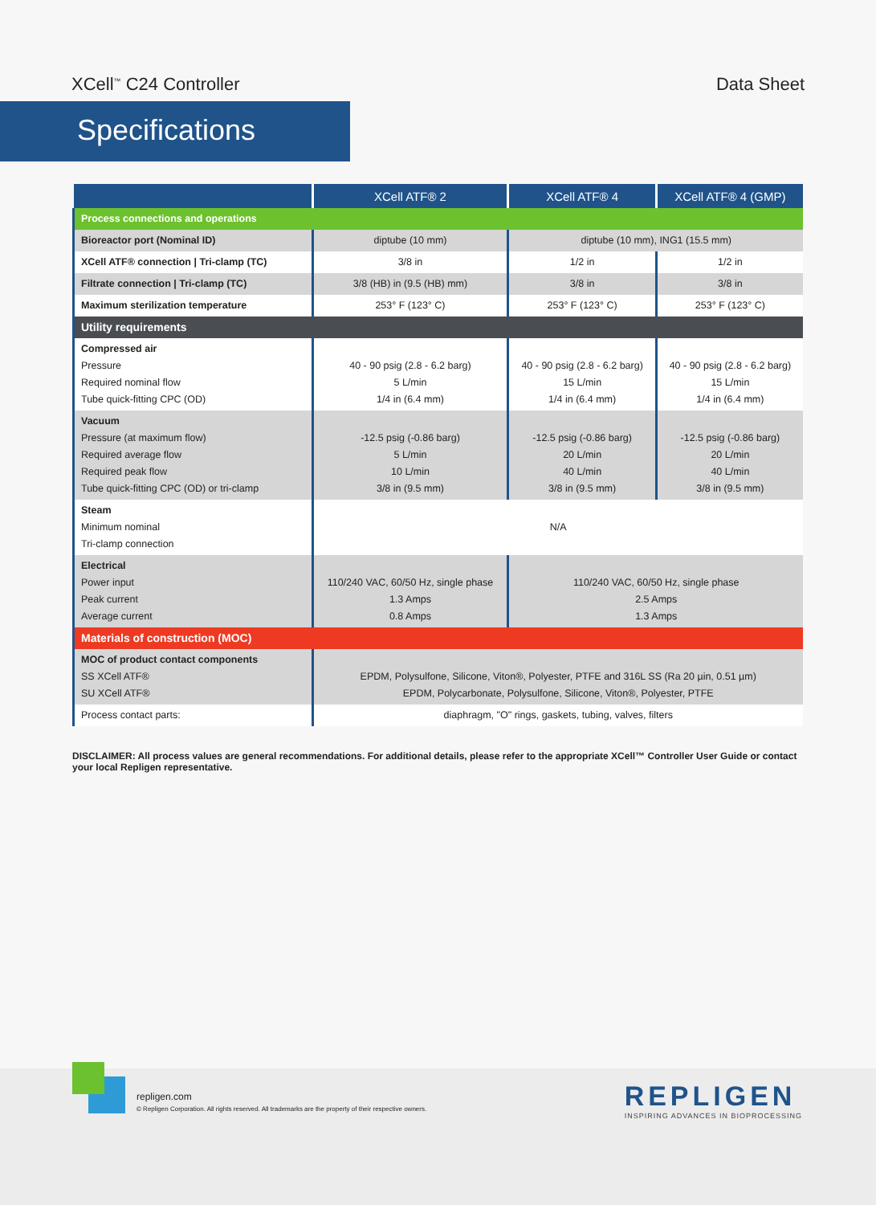XCell<sup>™</sup> C24 Controller Data Sheet
Specifications
| | XCell ATF® 2 | XCell ATF® 4 | XCell ATF® 4 (GMP) |
| --- | --- | --- | --- |
| Process connections and operations | | | |
| Bioreactor port (Nominal ID) | diptube (10 mm) | diptube (10 mm), ING1 (15.5 mm) | |
| XCell ATF® connection / Tri-clamp (TC) | 3/8 in | 1/2 in | 1/2 in |
| Filtrate connection / Tri-clamp (TC) | 3/8 (HB) in (9.5 (HB) mm) | 3/8 in | 3/8 in |
| Maximum sterilization temperature | 253° F (123° C) | 253° F (123° C) | 253° F (123° C) |
| Utility requirements | | | |
| Compressed air Pressure Required nominal flow Tube quick-fitting CPC (OD) | 40 - 90 psig (2.8 - 6.2 barg) 5 L/min 1/4 in (6.4 mm) | 40 - 90 psig (2.8 - 6.2 barg) 15 L/min 1/4 in (6.4 mm) | 40 - 90 psig (2.8 - 6.2 barg) 15 L/min 1/4 in (6.4 mm) |
| Vacuum Pressure (at maximum flow) Required average flow Required peak flow Tube quick-fitting CPC (OD) or tri-clamp | -12.5 psig (-0.86 barg) 5 L/min 10 L/min 3/8 in (9.5 mm) | -12.5 psig (-0.86 barg) 20 L/min 40 L/min 3/8 in (9.5 mm) | -12.5 psig (-0.86 barg) 20 L/min 40 L/min 3/8 in (9.5 mm) |
| Steam Minimum nominal Tri-clamp connection | N/A | | |
| Electrical Power input Peak current Average current | 110/240 VAC, 60/50 Hz, single phase 1.3 Amps 0.8 Amps | 110/240 VAC, 60/50 Hz, single phase 2.5 Amps 1.3 Amps | |
| Materials of construction (MOC) | | | |
| MOC of product contact components SS XCell ATF® SU XCell ATF® | EPDM, Polysulfone, Silicone, Viton®, Polyester, PTFE and 316L SS (Ra 20 µin, 0.51 µm) EPDM, Polycarbonate, Polysulfone, Silicone, Viton®, Polyester, PTFE | | |
| Process contact parts: | diaphragm, "O" rings, gaskets, tubing, valves, filters | | |
DISCLAIMER: All process values are general recommendations. For additional details, please refer to the appropriate XCell™ Controller User Guide or contact your local Repligen representative.
repligen.com
© Repligen Corporation. All rights reserved. All trademarks are the property of their respective owners.
REPLIGEN
INSPIRING ADVANCES IN BIOPROCESSING